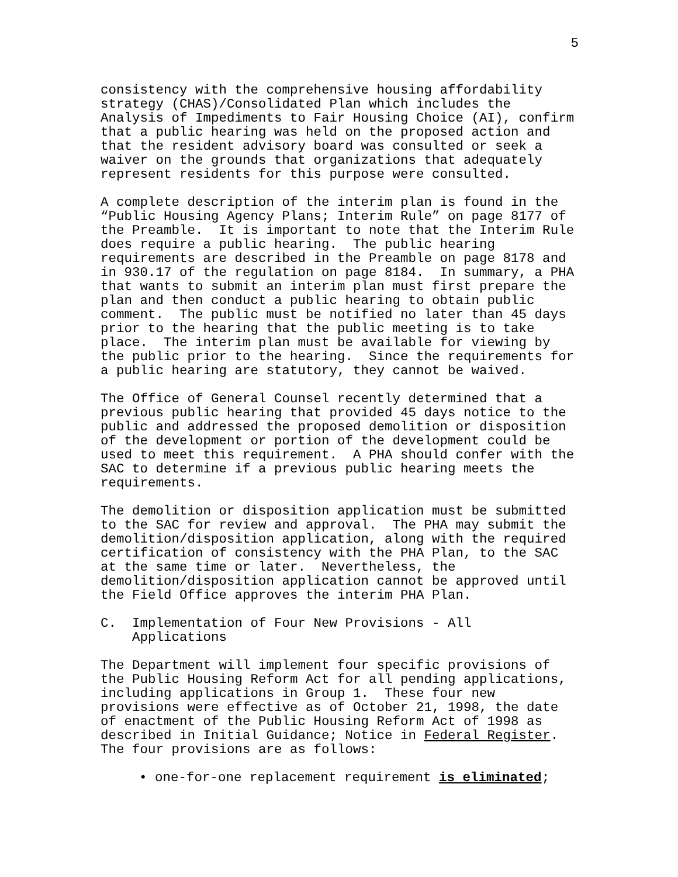5
consistency with the comprehensive housing affordability strategy (CHAS)/Consolidated Plan which includes the Analysis of Impediments to Fair Housing Choice (AI), confirm that a public hearing was held on the proposed action and that the resident advisory board was consulted or seek a waiver on the grounds that organizations that adequately represent residents for this purpose were consulted.
A complete description of the interim plan is found in the “Public Housing Agency Plans; Interim Rule” on page 8177 of the Preamble. It is important to note that the Interim Rule does require a public hearing. The public hearing requirements are described in the Preamble on page 8178 and in 930.17 of the regulation on page 8184. In summary, a PHA that wants to submit an interim plan must first prepare the plan and then conduct a public hearing to obtain public comment. The public must be notified no later than 45 days prior to the hearing that the public meeting is to take place. The interim plan must be available for viewing by the public prior to the hearing. Since the requirements for a public hearing are statutory, they cannot be waived.
The Office of General Counsel recently determined that a previous public hearing that provided 45 days notice to the public and addressed the proposed demolition or disposition of the development or portion of the development could be used to meet this requirement. A PHA should confer with the SAC to determine if a previous public hearing meets the requirements.
The demolition or disposition application must be submitted to the SAC for review and approval. The PHA may submit the demolition/disposition application, along with the required certification of consistency with the PHA Plan, to the SAC at the same time or later. Nevertheless, the demolition/disposition application cannot be approved until the Field Office approves the interim PHA Plan.
C. Implementation of Four New Provisions - All Applications
The Department will implement four specific provisions of the Public Housing Reform Act for all pending applications, including applications in Group 1. These four new provisions were effective as of October 21, 1998, the date of enactment of the Public Housing Reform Act of 1998 as described in Initial Guidance; Notice in Federal Register. The four provisions are as follows:
• one-for-one replacement requirement is eliminated;